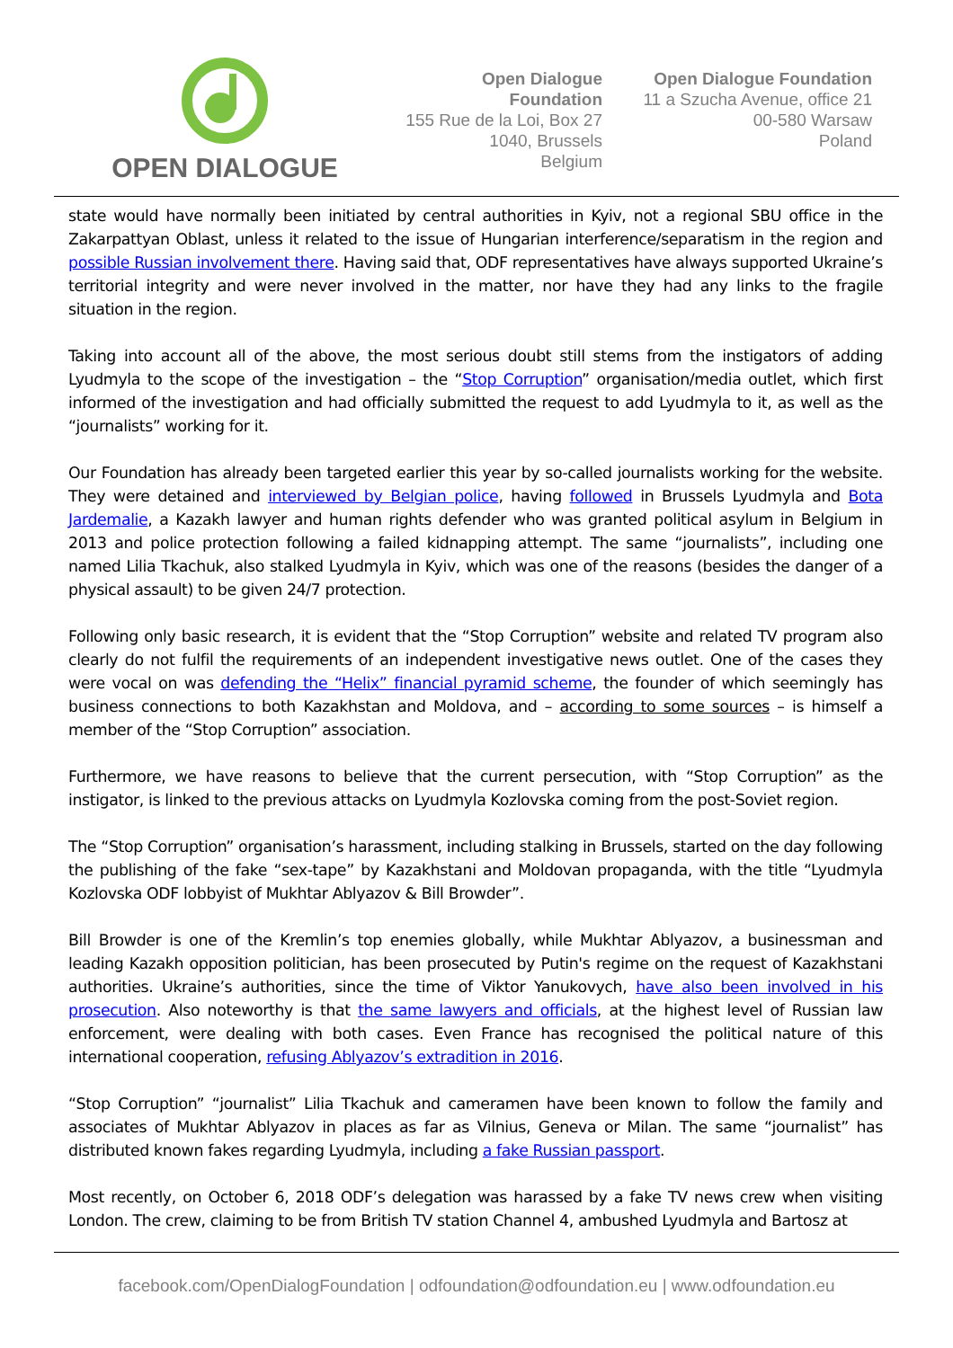OPEN DIALOGUE
Open Dialogue Foundation
155 Rue de la Loi, Box 27
1040, Brussels
Belgium
Open Dialogue Foundation
11 a Szucha Avenue, office 21
00-580 Warsaw
Poland
state would have normally been initiated by central authorities in Kyiv, not a regional SBU office in the Zakarpattyan Oblast, unless it related to the issue of Hungarian interference/separatism in the region and possible Russian involvement there. Having said that, ODF representatives have always supported Ukraine’s territorial integrity and were never involved in the matter, nor have they had any links to the fragile situation in the region.
Taking into account all of the above, the most serious doubt still stems from the instigators of adding Lyudmyla to the scope of the investigation – the “Stop Corruption” organisation/media outlet, which first informed of the investigation and had officially submitted the request to add Lyudmyla to it, as well as the “journalists” working for it.
Our Foundation has already been targeted earlier this year by so-called journalists working for the website. They were detained and interviewed by Belgian police, having followed in Brussels Lyudmyla and Bota Jardemalie, a Kazakh lawyer and human rights defender who was granted political asylum in Belgium in 2013 and police protection following a failed kidnapping attempt. The same “journalists”, including one named Lilia Tkachuk, also stalked Lyudmyla in Kyiv, which was one of the reasons (besides the danger of a physical assault) to be given 24/7 protection.
Following only basic research, it is evident that the “Stop Corruption” website and related TV program also clearly do not fulfil the requirements of an independent investigative news outlet. One of the cases they were vocal on was defending the “Helix” financial pyramid scheme, the founder of which seemingly has business connections to both Kazakhstan and Moldova, and – according to some sources – is himself a member of the “Stop Corruption” association.
Furthermore, we have reasons to believe that the current persecution, with “Stop Corruption” as the instigator, is linked to the previous attacks on Lyudmyla Kozlovska coming from the post-Soviet region.
The “Stop Corruption” organisation’s harassment, including stalking in Brussels, started on the day following the publishing of the fake “sex-tape” by Kazakhstani and Moldovan propaganda, with the title “Lyudmyla Kozlovska ODF lobbyist of Mukhtar Ablyazov & Bill Browder”.
Bill Browder is one of the Kremlin’s top enemies globally, while Mukhtar Ablyazov, a businessman and leading Kazakh opposition politician, has been prosecuted by Putin's regime on the request of Kazakhstani authorities. Ukraine’s authorities, since the time of Viktor Yanukovych, have also been involved in his prosecution. Also noteworthy is that the same lawyers and officials, at the highest level of Russian law enforcement, were dealing with both cases. Even France has recognised the political nature of this international cooperation, refusing Ablyazov’s extradition in 2016.
“Stop Corruption” “journalist” Lilia Tkachuk and cameramen have been known to follow the family and associates of Mukhtar Ablyazov in places as far as Vilnius, Geneva or Milan. The same “journalist” has distributed known fakes regarding Lyudmyla, including a fake Russian passport.
Most recently, on October 6, 2018 ODF’s delegation was harassed by a fake TV news crew when visiting London. The crew, claiming to be from British TV station Channel 4, ambushed Lyudmyla and Bartosz at
facebook.com/OpenDialogFoundation | odfoundation@odfoundation.eu | www.odfoundation.eu